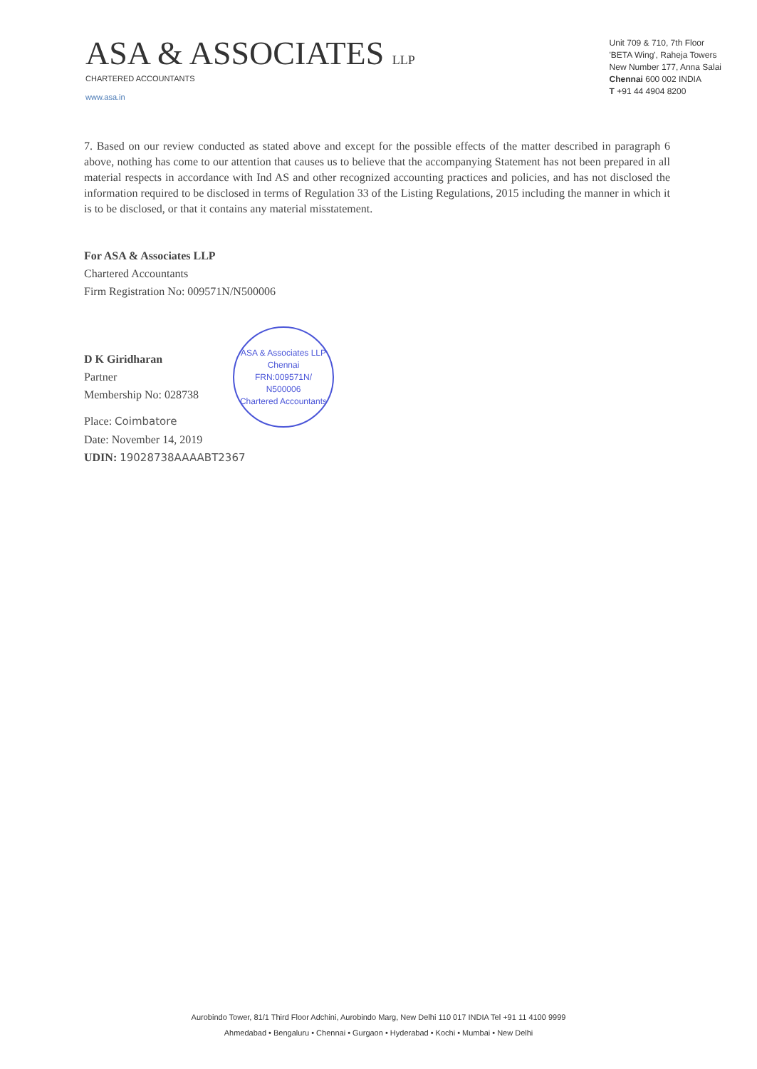ASA & ASSOCIATES LLP
CHARTERED ACCOUNTANTS
www.asa.in
Unit 709 & 710, 7th Floor
'BETA Wing', Raheja Towers
New Number 177, Anna Salai
Chennai 600 002 INDIA
T +91 44 4904 8200
7. Based on our review conducted as stated above and except for the possible effects of the matter described in paragraph 6 above, nothing has come to our attention that causes us to believe that the accompanying Statement has not been prepared in all material respects in accordance with Ind AS and other recognized accounting practices and policies, and has not disclosed the information required to be disclosed in terms of Regulation 33 of the Listing Regulations, 2015 including the manner in which it is to be disclosed, or that it contains any material misstatement.
For ASA & Associates LLP
Chartered Accountants
Firm Registration No: 009571N/N500006
D K Giridharan
Partner
Membership No: 028738
Place: Coimbatore
Date: November 14, 2019
UDIN: 19028738AAAABT2367
ASA & Associates LLP
Chennai
FRN:009571N/
N500006
Chartered Accountants
Aurobindo Tower, 81/1 Third Floor Adchini, Aurobindo Marg, New Delhi 110 017 INDIA Tel +91 11 4100 9999
Ahmedabad • Bengaluru • Chennai • Gurgaon • Hyderabad • Kochi • Mumbai • New Delhi